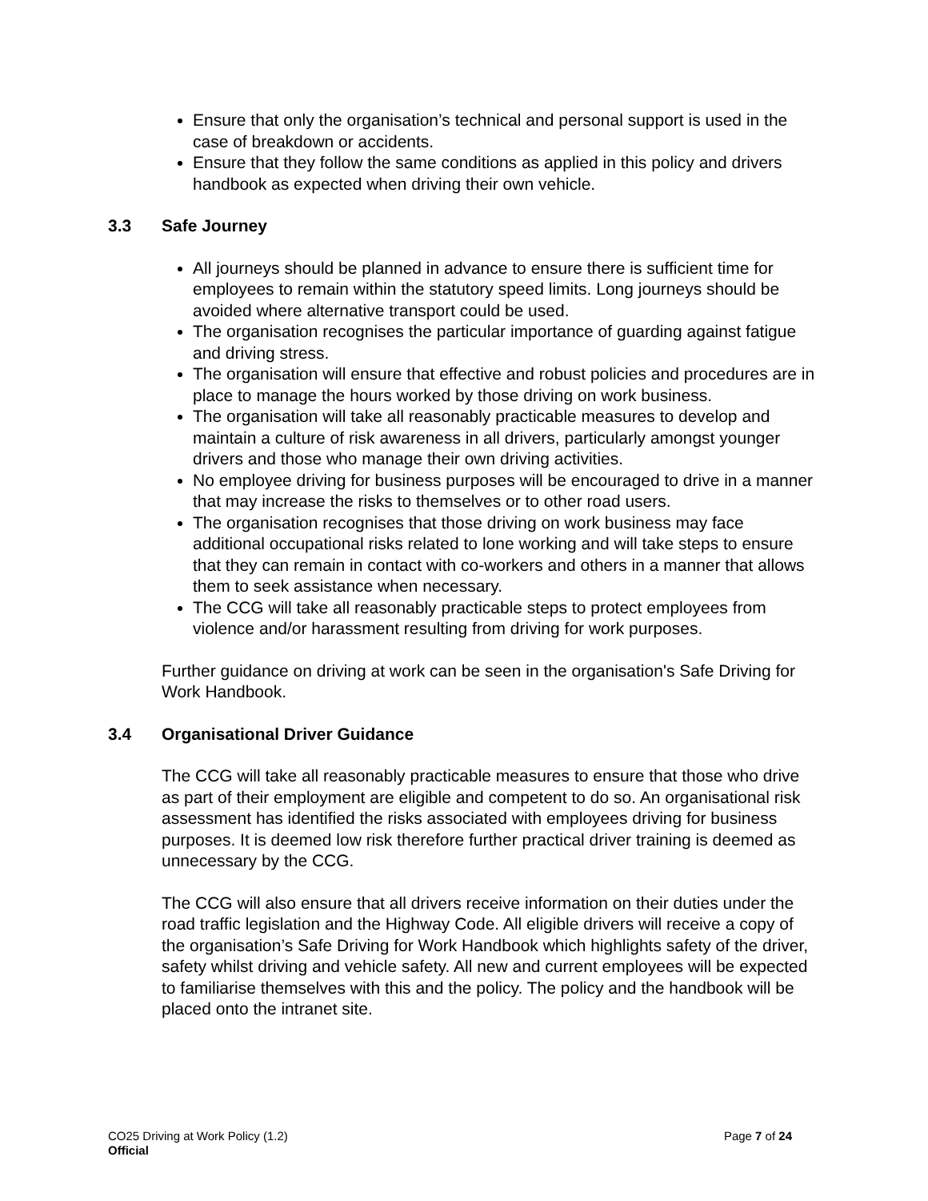Ensure that only the organisation’s technical and personal support is used in the case of breakdown or accidents.
Ensure that they follow the same conditions as applied in this policy and drivers handbook as expected when driving their own vehicle.
3.3 Safe Journey
All journeys should be planned in advance to ensure there is sufficient time for employees to remain within the statutory speed limits. Long journeys should be avoided where alternative transport could be used.
The organisation recognises the particular importance of guarding against fatigue and driving stress.
The organisation will ensure that effective and robust policies and procedures are in place to manage the hours worked by those driving on work business.
The organisation will take all reasonably practicable measures to develop and maintain a culture of risk awareness in all drivers, particularly amongst younger drivers and those who manage their own driving activities.
No employee driving for business purposes will be encouraged to drive in a manner that may increase the risks to themselves or to other road users.
The organisation recognises that those driving on work business may face additional occupational risks related to lone working and will take steps to ensure that they can remain in contact with co-workers and others in a manner that allows them to seek assistance when necessary.
The CCG will take all reasonably practicable steps to protect employees from violence and/or harassment resulting from driving for work purposes.
Further guidance on driving at work can be seen in the organisation's Safe Driving for Work Handbook.
3.4 Organisational Driver Guidance
The CCG will take all reasonably practicable measures to ensure that those who drive as part of their employment are eligible and competent to do so. An organisational risk assessment has identified the risks associated with employees driving for business purposes. It is deemed low risk therefore further practical driver training is deemed as unnecessary by the CCG.
The CCG will also ensure that all drivers receive information on their duties under the road traffic legislation and the Highway Code. All eligible drivers will receive a copy of the organisation’s Safe Driving for Work Handbook which highlights safety of the driver, safety whilst driving and vehicle safety. All new and current employees will be expected to familiarise themselves with this and the policy. The policy and the handbook will be placed onto the intranet site.
CO25 Driving at Work Policy (1.2) Page 7 of 24
Official